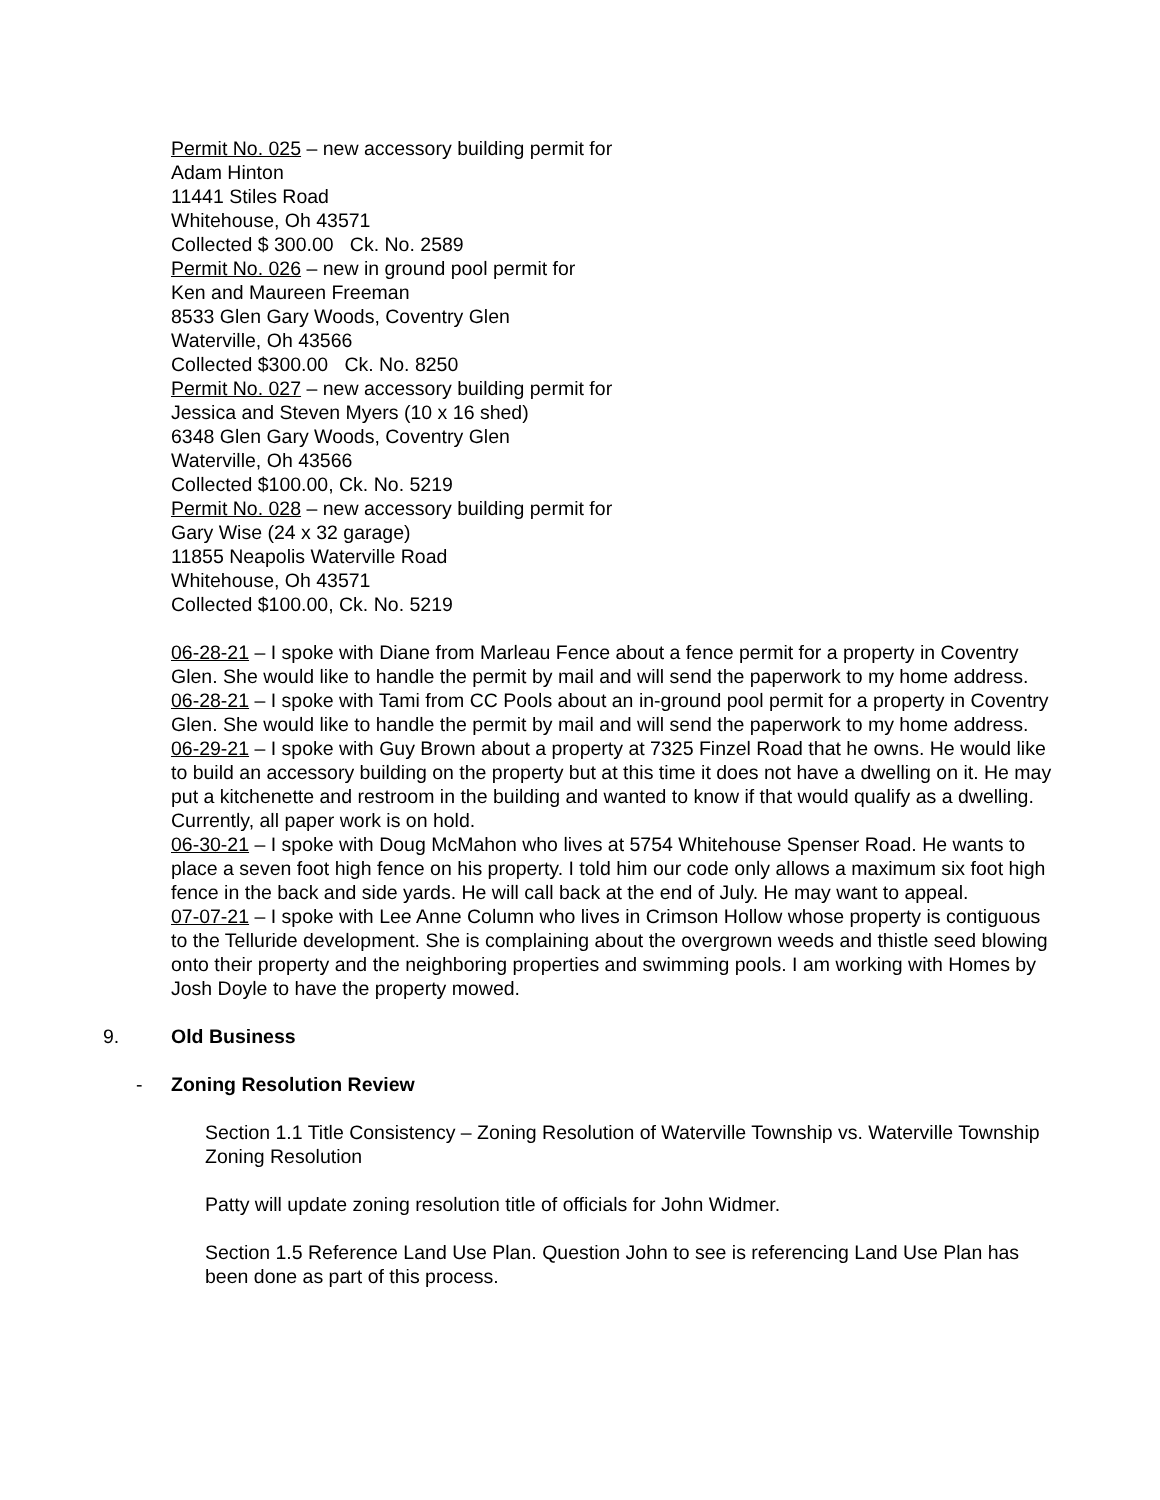Permit No. 025 – new accessory building permit for
Adam Hinton
11441 Stiles Road
Whitehouse, Oh 43571
Collected $ 300.00 Ck. No. 2589
Permit No. 026 – new in ground pool permit for
Ken and Maureen Freeman
8533 Glen Gary Woods, Coventry Glen
Waterville, Oh 43566
Collected $300.00 Ck. No. 8250
Permit No. 027 – new accessory building permit for
Jessica and Steven Myers (10 x 16 shed)
6348 Glen Gary Woods, Coventry Glen
Waterville, Oh 43566
Collected $100.00, Ck. No. 5219
Permit No. 028 – new accessory building permit for
Gary Wise (24 x 32 garage)
11855 Neapolis Waterville Road
Whitehouse, Oh 43571
Collected $100.00, Ck. No. 5219
06-28-21 – I spoke with Diane from Marleau Fence about a fence permit for a property in Coventry Glen. She would like to handle the permit by mail and will send the paperwork to my home address.
06-28-21 – I spoke with Tami from CC Pools about an in-ground pool permit for a property in Coventry Glen. She would like to handle the permit by mail and will send the paperwork to my home address.
06-29-21 – I spoke with Guy Brown about a property at 7325 Finzel Road that he owns. He would like to build an accessory building on the property but at this time it does not have a dwelling on it. He may put a kitchenette and restroom in the building and wanted to know if that would qualify as a dwelling. Currently, all paper work is on hold.
06-30-21 – I spoke with Doug McMahon who lives at 5754 Whitehouse Spenser Road. He wants to place a seven foot high fence on his property. I told him our code only allows a maximum six foot high fence in the back and side yards. He will call back at the end of July. He may want to appeal.
07-07-21 – I spoke with Lee Anne Column who lives in Crimson Hollow whose property is contiguous to the Telluride development. She is complaining about the overgrown weeds and thistle seed blowing onto their property and the neighboring properties and swimming pools. I am working with Homes by Josh Doyle to have the property mowed.
9. Old Business
- Zoning Resolution Review
Section 1.1 Title Consistency – Zoning Resolution of Waterville Township vs. Waterville Township Zoning Resolution
Patty will update zoning resolution title of officials for John Widmer.
Section 1.5 Reference Land Use Plan. Question John to see is referencing Land Use Plan has been done as part of this process.